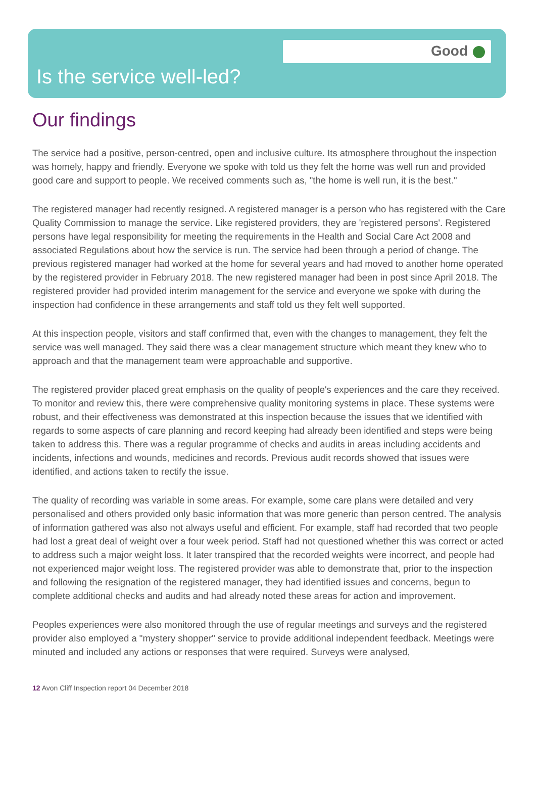Good
Is the service well-led?
Our findings
The service had a positive, person-centred, open and inclusive culture. Its atmosphere throughout the inspection was homely, happy and friendly. Everyone we spoke with told us they felt the home was well run and provided good care and support to people. We received comments such as, "the home is well run, it is the best."
The registered manager had recently resigned. A registered manager is a person who has registered with the Care Quality Commission to manage the service. Like registered providers, they are 'registered persons'. Registered persons have legal responsibility for meeting the requirements in the Health and Social Care Act 2008 and associated Regulations about how the service is run. The service had been through a period of change. The previous registered manager had worked at the home for several years and had moved to another home operated by the registered provider in February 2018. The new registered manager had been in post since April 2018. The registered provider had provided interim management for the service and everyone we spoke with during the inspection had confidence in these arrangements and staff told us they felt well supported.
At this inspection people, visitors and staff confirmed that, even with the changes to management, they felt the service was well managed. They said there was a clear management structure which meant they knew who to approach and that the management team were approachable and supportive.
The registered provider placed great emphasis on the quality of people's experiences and the care they received. To monitor and review this, there were comprehensive quality monitoring systems in place. These systems were robust, and their effectiveness was demonstrated at this inspection because the issues that we identified with regards to some aspects of care planning and record keeping had already been identified and steps were being taken to address this. There was a regular programme of checks and audits in areas including accidents and incidents, infections and wounds, medicines and records. Previous audit records showed that issues were identified, and actions taken to rectify the issue.
The quality of recording was variable in some areas. For example, some care plans were detailed and very personalised and others provided only basic information that was more generic than person centred. The analysis of information gathered was also not always useful and efficient. For example, staff had recorded that two people had lost a great deal of weight over a four week period. Staff had not questioned whether this was correct or acted to address such a major weight loss. It later transpired that the recorded weights were incorrect, and people had not experienced major weight loss. The registered provider was able to demonstrate that, prior to the inspection and following the resignation of the registered manager, they had identified issues and concerns, begun to complete additional checks and audits and had already noted these areas for action and improvement.
Peoples experiences were also monitored through the use of regular meetings and surveys and the registered provider also employed a "mystery shopper" service to provide additional independent feedback. Meetings were minuted and included any actions or responses that were required. Surveys were analysed,
12 Avon Cliff Inspection report 04 December 2018